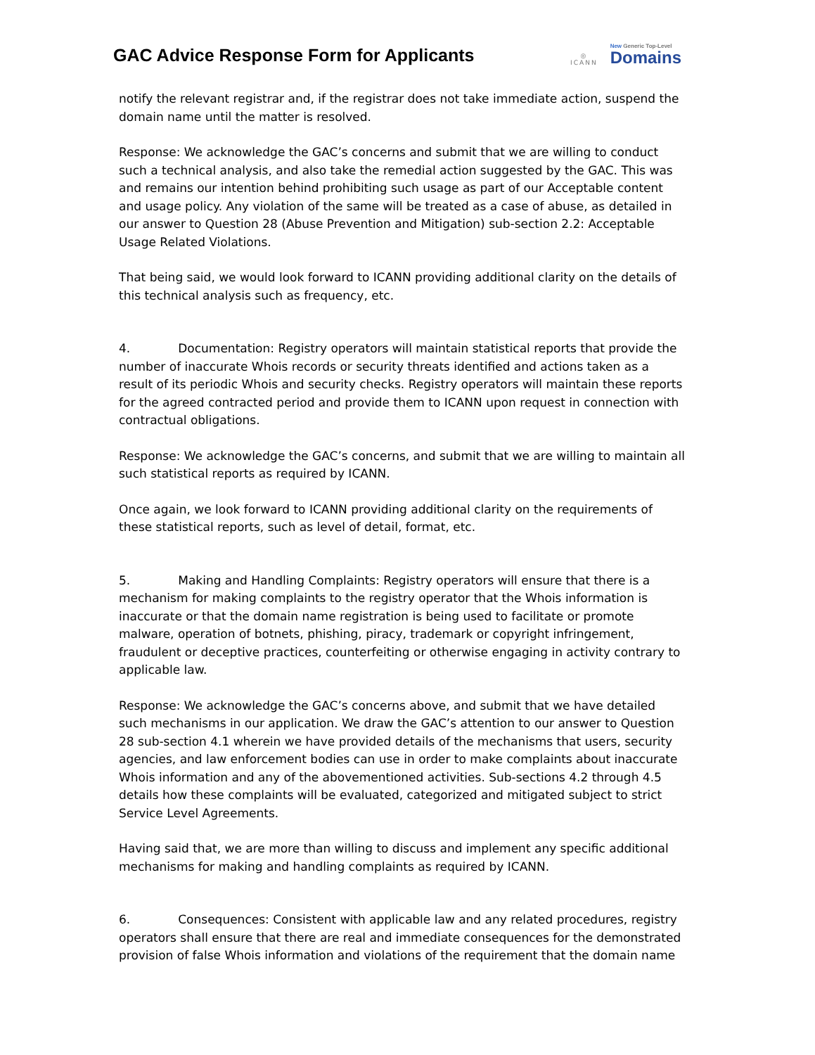GAC Advice Response Form for Applicants
◎
ICANN
New Generic Top-Level
Domains
notify the relevant registrar and, if the registrar does not take immediate action, suspend the domain name until the matter is resolved.
Response: We acknowledge the GAC’s concerns and submit that we are willing to conduct such a technical analysis, and also take the remedial action suggested by the GAC. This was and remains our intention behind prohibiting such usage as part of our Acceptable content and usage policy. Any violation of the same will be treated as a case of abuse, as detailed in our answer to Question 28 (Abuse Prevention and Mitigation) sub-section 2.2: Acceptable Usage Related Violations.
That being said, we would look forward to ICANN providing additional clarity on the details of this technical analysis such as frequency, etc.
4. Documentation: Registry operators will maintain statistical reports that provide the number of inaccurate Whois records or security threats identified and actions taken as a result of its periodic Whois and security checks. Registry operators will maintain these reports for the agreed contracted period and provide them to ICANN upon request in connection with contractual obligations.
Response: We acknowledge the GAC’s concerns, and submit that we are willing to maintain all such statistical reports as required by ICANN.
Once again, we look forward to ICANN providing additional clarity on the requirements of these statistical reports, such as level of detail, format, etc.
5. Making and Handling Complaints: Registry operators will ensure that there is a mechanism for making complaints to the registry operator that the Whois information is inaccurate or that the domain name registration is being used to facilitate or promote malware, operation of botnets, phishing, piracy, trademark or copyright infringement, fraudulent or deceptive practices, counterfeiting or otherwise engaging in activity contrary to applicable law.
Response: We acknowledge the GAC’s concerns above, and submit that we have detailed such mechanisms in our application. We draw the GAC’s attention to our answer to Question 28 sub-section 4.1 wherein we have provided details of the mechanisms that users, security agencies, and law enforcement bodies can use in order to make complaints about inaccurate Whois information and any of the abovementioned activities. Sub-sections 4.2 through 4.5 details how these complaints will be evaluated, categorized and mitigated subject to strict Service Level Agreements.
Having said that, we are more than willing to discuss and implement any specific additional mechanisms for making and handling complaints as required by ICANN.
6. Consequences: Consistent with applicable law and any related procedures, registry operators shall ensure that there are real and immediate consequences for the demonstrated provision of false Whois information and violations of the requirement that the domain name